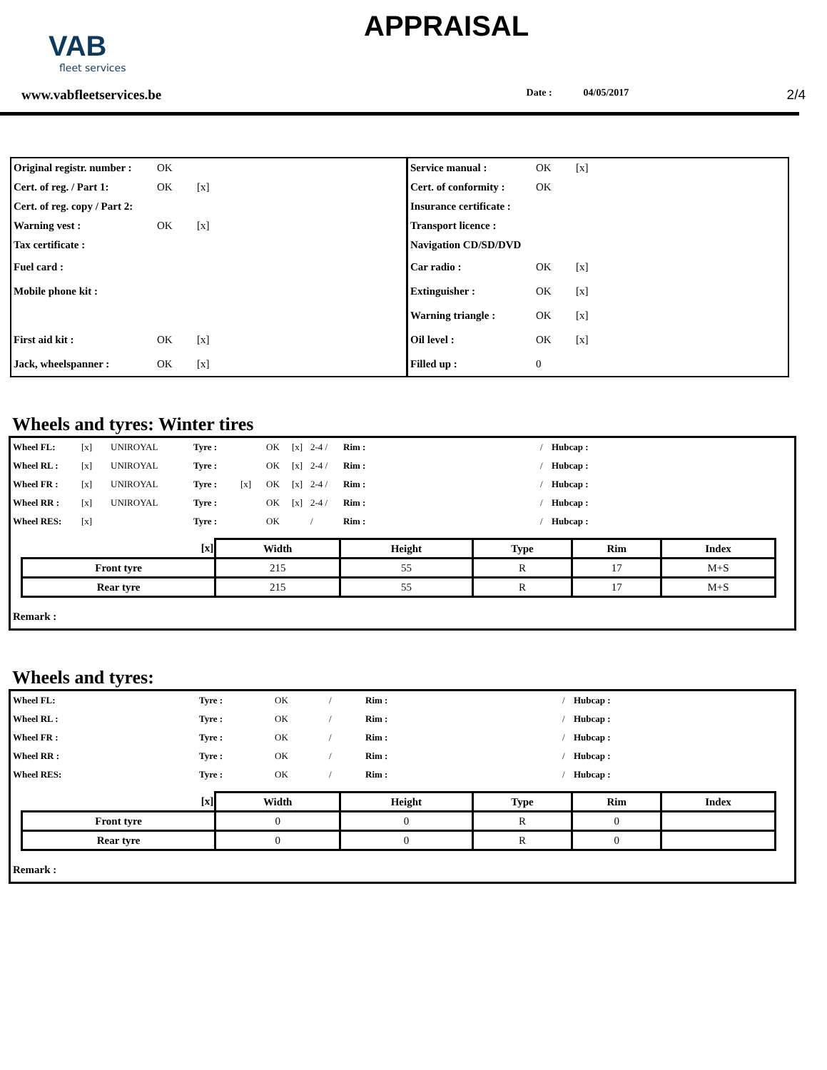VAB
fleet services
APPRAISAL
www.vabfleetservices.be Date : 04/05/2017 2/4
| Original registr. number : | OK | | Service manual : | OK | [x] |
| Cert. of reg. / Part 1: | OK | [x] | Cert. of conformity : | OK | |
| Cert. of reg. copy / Part 2: | | | Insurance certificate : | | |
| Warning vest : | OK | [x] | Transport licence : | | |
| Tax certificate : | | | Navigation CD/SD/DVD | | |
| Fuel card : | | | Car radio : | OK | [x] |
| Mobile phone kit : | | | Extinguisher : | OK | [x] |
| | | | Warning triangle : | OK | [x] |
| First aid kit : | OK | [x] | Oil level : | OK | [x] |
| Jack, wheelspanner : | OK | [x] | Filled up : | 0 | |
Wheels and tyres: Winter tires
| Wheel FL: | [x] | UNIROYAL | Tyre : | | OK | [x] | 2-4 / | Rim : | / | Hubcap : |
| Wheel RL : | [x] | UNIROYAL | Tyre : | | OK | [x] | 2-4 / | Rim : | / | Hubcap : |
| Wheel FR : | [x] | UNIROYAL | Tyre : | [x] | OK | [x] | 2-4 / | Rim : | / | Hubcap : |
| Wheel RR : | [x] | UNIROYAL | Tyre : | | OK | [x] | 2-4 / | Rim : | / | Hubcap : |
| Wheel RES: | [x] | | Tyre : | | OK | | / | Rim : | / | Hubcap : |
| [x] | Width | Height | Type | Rim | Index |
| --- | --- | --- | --- | --- | --- |
| Front tyre | 215 | 55 | R | 17 | M+S |
| Rear tyre | 215 | 55 | R | 17 | M+S |
Remark :
Wheels and tyres:
| Wheel FL: | Tyre : | OK | / | Rim : | / | Hubcap : |
| Wheel RL : | Tyre : | OK | / | Rim : | / | Hubcap : |
| Wheel FR : | Tyre : | OK | / | Rim : | / | Hubcap : |
| Wheel RR : | Tyre : | OK | / | Rim : | / | Hubcap : |
| Wheel RES: | Tyre : | OK | / | Rim : | / | Hubcap : |
| [x] | Width | Height | Type | Rim | Index |
| --- | --- | --- | --- | --- | --- |
| Front tyre | 0 | 0 | R | 0 | |
| Rear tyre | 0 | 0 | R | 0 | |
Remark :